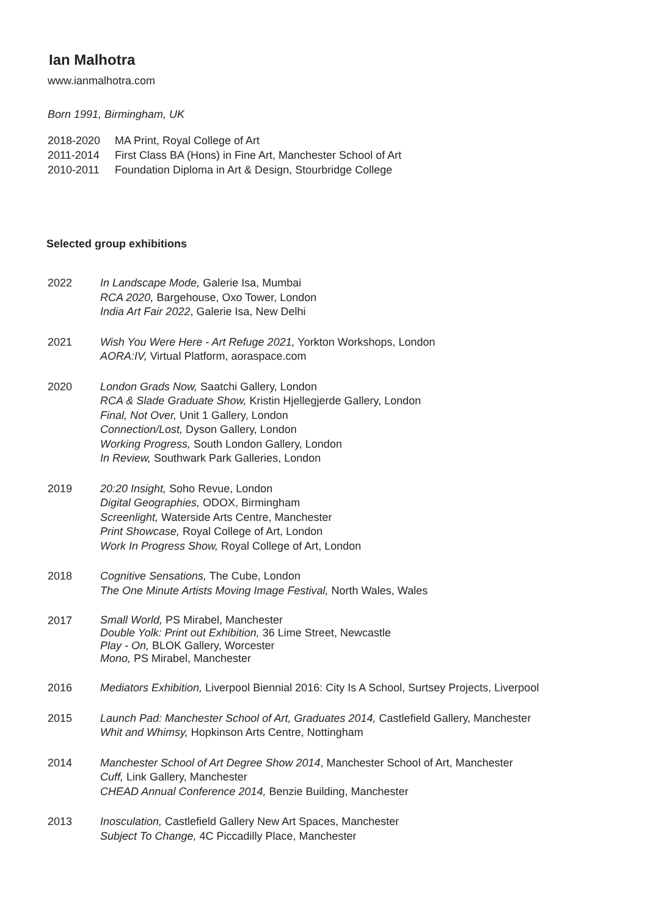Ian Malhotra
www.ianmalhotra.com
Born 1991, Birmingham, UK
2018-2020 MA Print, Royal College of Art
2011-2014 First Class BA (Hons) in Fine Art, Manchester School of Art
2010-2011 Foundation Diploma in Art & Design, Stourbridge College
Selected group exhibitions
2022 In Landscape Mode, Galerie Isa, Mumbai
RCA 2020, Bargehouse, Oxo Tower, London
India Art Fair 2022, Galerie Isa, New Delhi
2021 Wish You Were Here - Art Refuge 2021, Yorkton Workshops, London
AORA:IV, Virtual Platform, aoraspace.com
2020 London Grads Now, Saatchi Gallery, London
RCA & Slade Graduate Show, Kristin Hjellegjerde Gallery, London
Final, Not Over, Unit 1 Gallery, London
Connection/Lost, Dyson Gallery, London
Working Progress, South London Gallery, London
In Review, Southwark Park Galleries, London
2019 20:20 Insight, Soho Revue, London
Digital Geographies, ODOX, Birmingham
Screenlight, Waterside Arts Centre, Manchester
Print Showcase, Royal College of Art, London
Work In Progress Show, Royal College of Art, London
2018 Cognitive Sensations, The Cube, London
The One Minute Artists Moving Image Festival, North Wales, Wales
2017
Small World, PS Mirabel, Manchester
Double Yolk: Print out Exhibition, 36 Lime Street, Newcastle
Play - On, BLOK Gallery, Worcester
Mono, PS Mirabel, Manchester
2016 Mediators Exhibition, Liverpool Biennial 2016: City Is A School, Surtsey Projects, Liverpool
2015 Launch Pad: Manchester School of Art, Graduates 2014, Castlefield Gallery, Manchester
Whit and Whimsy, Hopkinson Arts Centre, Nottingham
2014 Manchester School of Art Degree Show 2014, Manchester School of Art, Manchester
Cuff, Link Gallery, Manchester
CHEAD Annual Conference 2014, Benzie Building, Manchester
2013 Inosculation, Castlefield Gallery New Art Spaces, Manchester
Subject To Change, 4C Piccadilly Place, Manchester